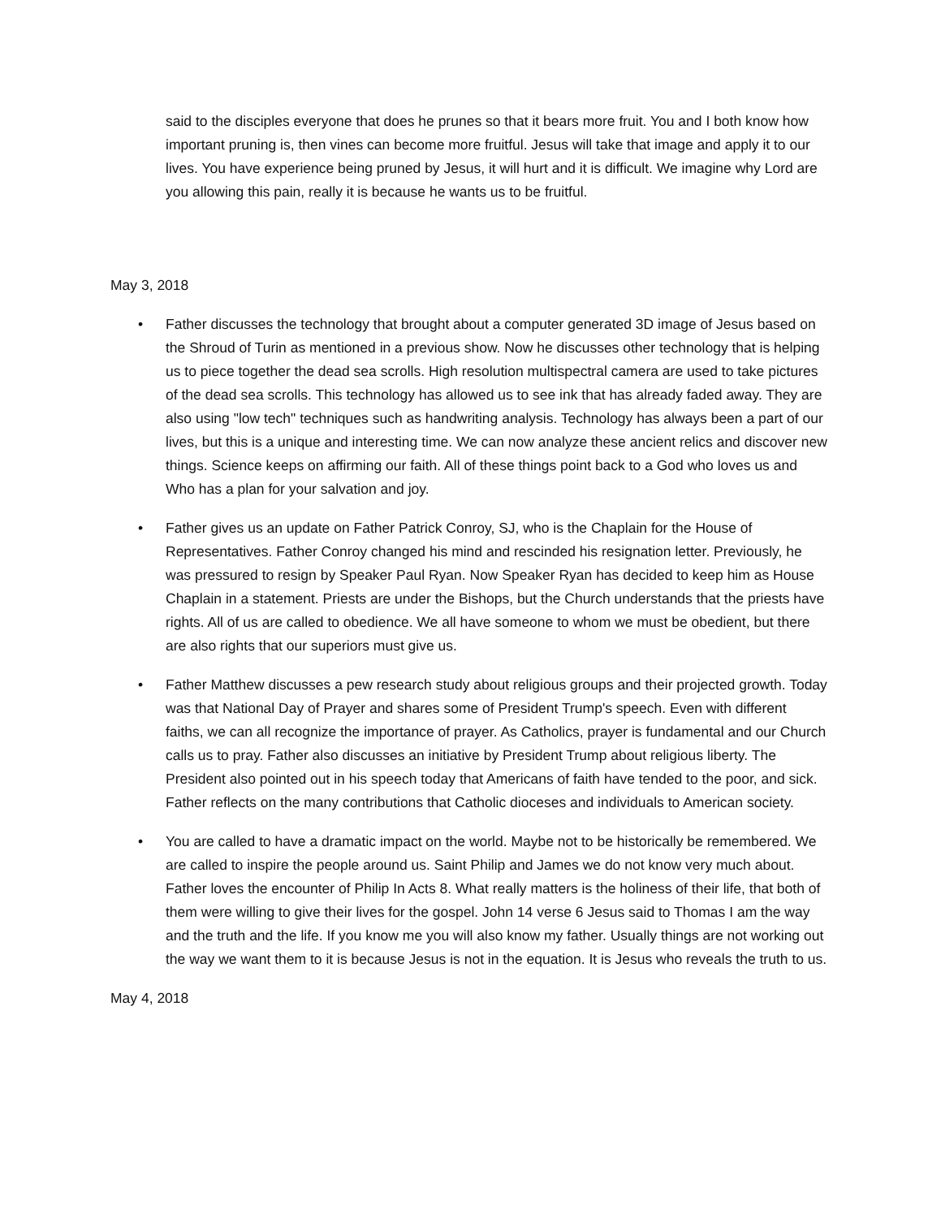said to the disciples everyone that does he prunes so that it bears more fruit. You and I both know how important pruning is, then vines can become more fruitful. Jesus will take that image and apply it to our lives. You have experience being pruned by Jesus, it will hurt and it is difficult. We imagine why Lord are you allowing this pain, really it is because he wants us to be fruitful.
May 3, 2018
• Father discusses the technology that brought about a computer generated 3D image of Jesus based on the Shroud of Turin as mentioned in a previous show. Now he discusses other technology that is helping us to piece together the dead sea scrolls. High resolution multispectral camera are used to take pictures of the dead sea scrolls. This technology has allowed us to see ink that has already faded away. They are also using "low tech" techniques such as handwriting analysis. Technology has always been a part of our lives, but this is a unique and interesting time. We can now analyze these ancient relics and discover new things. Science keeps on affirming our faith. All of these things point back to a God who loves us and Who has a plan for your salvation and joy.
• Father gives us an update on Father Patrick Conroy, SJ, who is the Chaplain for the House of Representatives. Father Conroy changed his mind and rescinded his resignation letter. Previously, he was pressured to resign by Speaker Paul Ryan. Now Speaker Ryan has decided to keep him as House Chaplain in a statement. Priests are under the Bishops, but the Church understands that the priests have rights. All of us are called to obedience. We all have someone to whom we must be obedient, but there are also rights that our superiors must give us.
• Father Matthew discusses a pew research study about religious groups and their projected growth. Today was that National Day of Prayer and shares some of President Trump's speech. Even with different faiths, we can all recognize the importance of prayer. As Catholics, prayer is fundamental and our Church calls us to pray. Father also discusses an initiative by President Trump about religious liberty. The President also pointed out in his speech today that Americans of faith have tended to the poor, and sick. Father reflects on the many contributions that Catholic dioceses and individuals to American society.
• You are called to have a dramatic impact on the world. Maybe not to be historically be remembered. We are called to inspire the people around us. Saint Philip and James we do not know very much about. Father loves the encounter of Philip In Acts 8. What really matters is the holiness of their life, that both of them were willing to give their lives for the gospel. John 14 verse 6 Jesus said to Thomas I am the way and the truth and the life. If you know me you will also know my father. Usually things are not working out the way we want them to it is because Jesus is not in the equation. It is Jesus who reveals the truth to us.
May 4, 2018